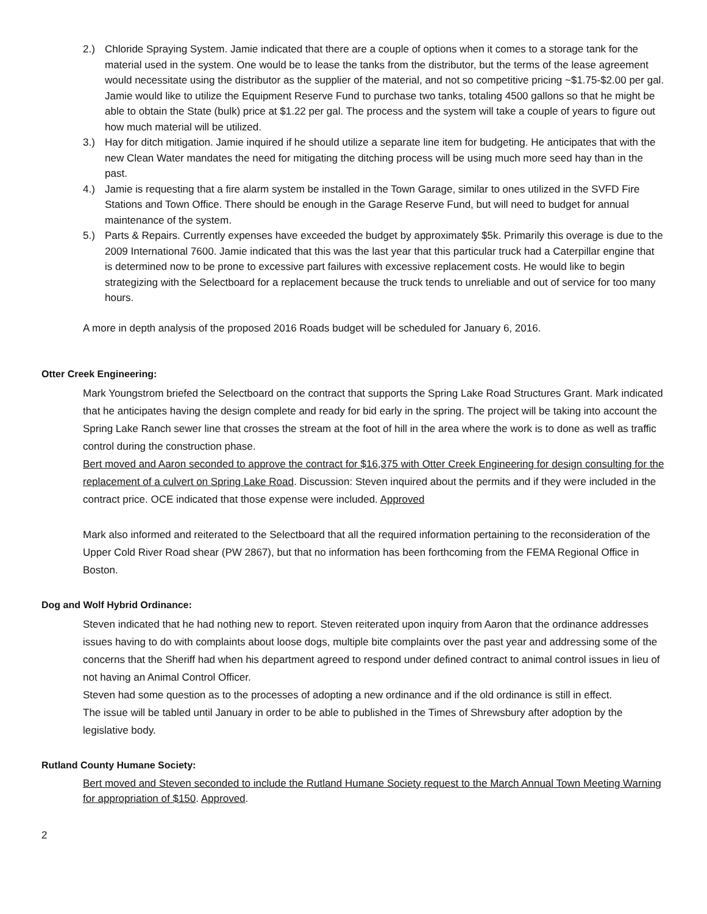2.) Chloride Spraying System. Jamie indicated that there are a couple of options when it comes to a storage tank for the material used in the system. One would be to lease the tanks from the distributor, but the terms of the lease agreement would necessitate using the distributor as the supplier of the material, and not so competitive pricing ~$1.75-$2.00 per gal. Jamie would like to utilize the Equipment Reserve Fund to purchase two tanks, totaling 4500 gallons so that he might be able to obtain the State (bulk) price at $1.22 per gal. The process and the system will take a couple of years to figure out how much material will be utilized.
3.) Hay for ditch mitigation. Jamie inquired if he should utilize a separate line item for budgeting. He anticipates that with the new Clean Water mandates the need for mitigating the ditching process will be using much more seed hay than in the past.
4.) Jamie is requesting that a fire alarm system be installed in the Town Garage, similar to ones utilized in the SVFD Fire Stations and Town Office. There should be enough in the Garage Reserve Fund, but will need to budget for annual maintenance of the system.
5.) Parts & Repairs. Currently expenses have exceeded the budget by approximately $5k. Primarily this overage is due to the 2009 International 7600. Jamie indicated that this was the last year that this particular truck had a Caterpillar engine that is determined now to be prone to excessive part failures with excessive replacement costs. He would like to begin strategizing with the Selectboard for a replacement because the truck tends to unreliable and out of service for too many hours.
A more in depth analysis of the proposed 2016 Roads budget will be scheduled for January 6, 2016.
Otter Creek Engineering:
Mark Youngstrom briefed the Selectboard on the contract that supports the Spring Lake Road Structures Grant. Mark indicated that he anticipates having the design complete and ready for bid early in the spring. The project will be taking into account the Spring Lake Ranch sewer line that crosses the stream at the foot of hill in the area where the work is to done as well as traffic control during the construction phase.
Bert moved and Aaron seconded to approve the contract for $16,375 with Otter Creek Engineering for design consulting for the replacement of a culvert on Spring Lake Road. Discussion: Steven inquired about the permits and if they were included in the contract price. OCE indicated that those expense were included. Approved
Mark also informed and reiterated to the Selectboard that all the required information pertaining to the reconsideration of the Upper Cold River Road shear (PW 2867), but that no information has been forthcoming from the FEMA Regional Office in Boston.
Dog and Wolf Hybrid Ordinance:
Steven indicated that he had nothing new to report. Steven reiterated upon inquiry from Aaron that the ordinance addresses issues having to do with complaints about loose dogs, multiple bite complaints over the past year and addressing some of the concerns that the Sheriff had when his department agreed to respond under defined contract to animal control issues in lieu of not having an Animal Control Officer.
Steven had some question as to the processes of adopting a new ordinance and if the old ordinance is still in effect.
The issue will be tabled until January in order to be able to published in the Times of Shrewsbury after adoption by the legislative body.
Rutland County Humane Society:
Bert moved and Steven seconded to include the Rutland Humane Society request to the March Annual Town Meeting Warning for appropriation of $150. Approved.
2